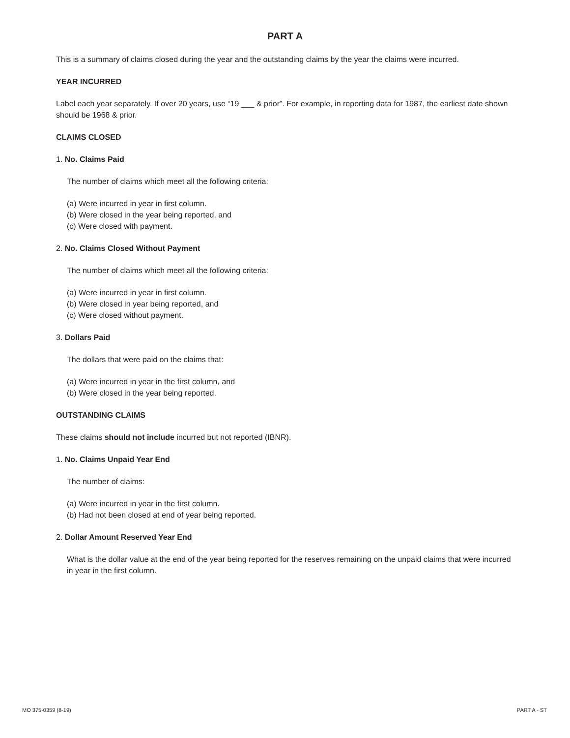PART A
This is a summary of claims closed during the year and the outstanding claims by the year the claims were incurred.
YEAR INCURRED
Label each year separately. If over 20 years, use “19 ___ & prior”. For example, in reporting data for 1987, the earliest date shown should be 1968 & prior.
CLAIMS CLOSED
1. No. Claims Paid
The number of claims which meet all the following criteria:
(a) Were incurred in year in first column.
(b) Were closed in the year being reported, and
(c) Were closed with payment.
2. No. Claims Closed Without Payment
The number of claims which meet all the following criteria:
(a) Were incurred in year in first column.
(b) Were closed in year being reported, and
(c) Were closed without payment.
3. Dollars Paid
The dollars that were paid on the claims that:
(a) Were incurred in year in the first column, and
(b) Were closed in the year being reported.
OUTSTANDING CLAIMS
These claims should not include incurred but not reported (IBNR).
1. No. Claims Unpaid Year End
The number of claims:
(a) Were incurred in year in the first column.
(b) Had not been closed at end of year being reported.
2. Dollar Amount Reserved Year End
What is the dollar value at the end of the year being reported for the reserves remaining on the unpaid claims that were incurred in year in the first column.
MO 375-0359 (8-19) PART A - ST